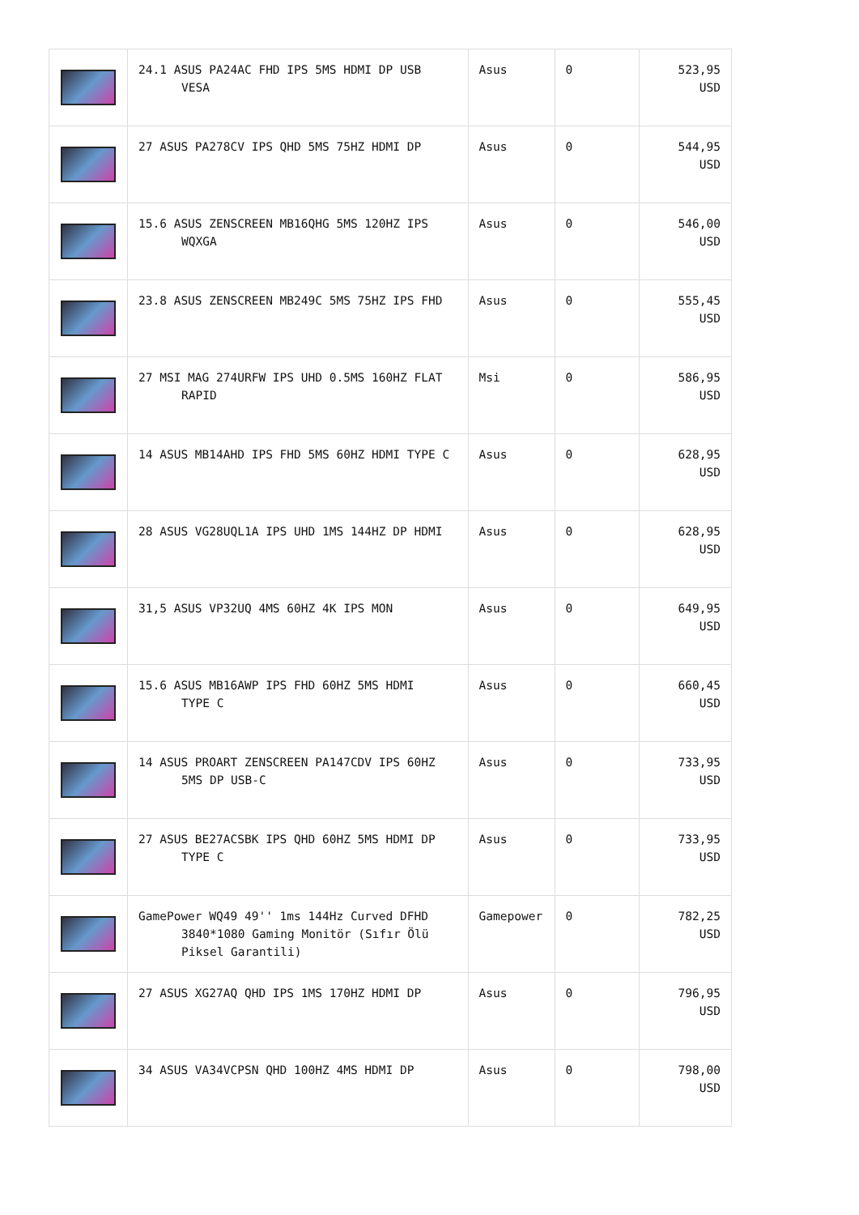| | 24.1 ASUS PA24AC FHD IPS 5MS HDMI DP USB VESA | Asus | 0 | 523,95 USD |
| | 27 ASUS PA278CV IPS QHD 5MS 75HZ HDMI DP | Asus | 0 | 544,95 USD |
| | 15.6 ASUS ZENSCREEN MB16QHG 5MS 120HZ IPS WQXGA | Asus | 0 | 546,00 USD |
| | 23.8 ASUS ZENSCREEN MB249C 5MS 75HZ IPS FHD | Asus | 0 | 555,45 USD |
| | 27 MSI MAG 274URFW IPS UHD 0.5MS 160HZ FLAT RAPID | Msi | 0 | 586,95 USD |
| | 14 ASUS MB14AHD IPS FHD 5MS 60HZ HDMI TYPE C | Asus | 0 | 628,95 USD |
| | 28 ASUS VG28UQL1A IPS UHD 1MS 144HZ DP HDMI | Asus | 0 | 628,95 USD |
| | 31,5 ASUS VP32UQ 4MS 60HZ 4K IPS MON | Asus | 0 | 649,95 USD |
| | 15.6 ASUS MB16AWP IPS FHD 60HZ 5MS HDMI TYPE C | Asus | 0 | 660,45 USD |
| | 14 ASUS PROART ZENSCREEN PA147CDV IPS 60HZ 5MS DP USB-C | Asus | 0 | 733,95 USD |
| | 27 ASUS BE27ACSBK IPS QHD 60HZ 5MS HDMI DP TYPE C | Asus | 0 | 733,95 USD |
| | GamePower WQ49 49'' 1ms 144Hz Curved DFHD 3840*1080 Gaming Monitör (Sıfır Ölü Piksel Garantili) | Gamepower | 0 | 782,25 USD |
| | 27 ASUS XG27AQ QHD IPS 1MS 170HZ HDMI DP | Asus | 0 | 796,95 USD |
| | 34 ASUS VA34VCPSN QHD 100HZ 4MS HDMI DP | Asus | 0 | 798,00 USD |